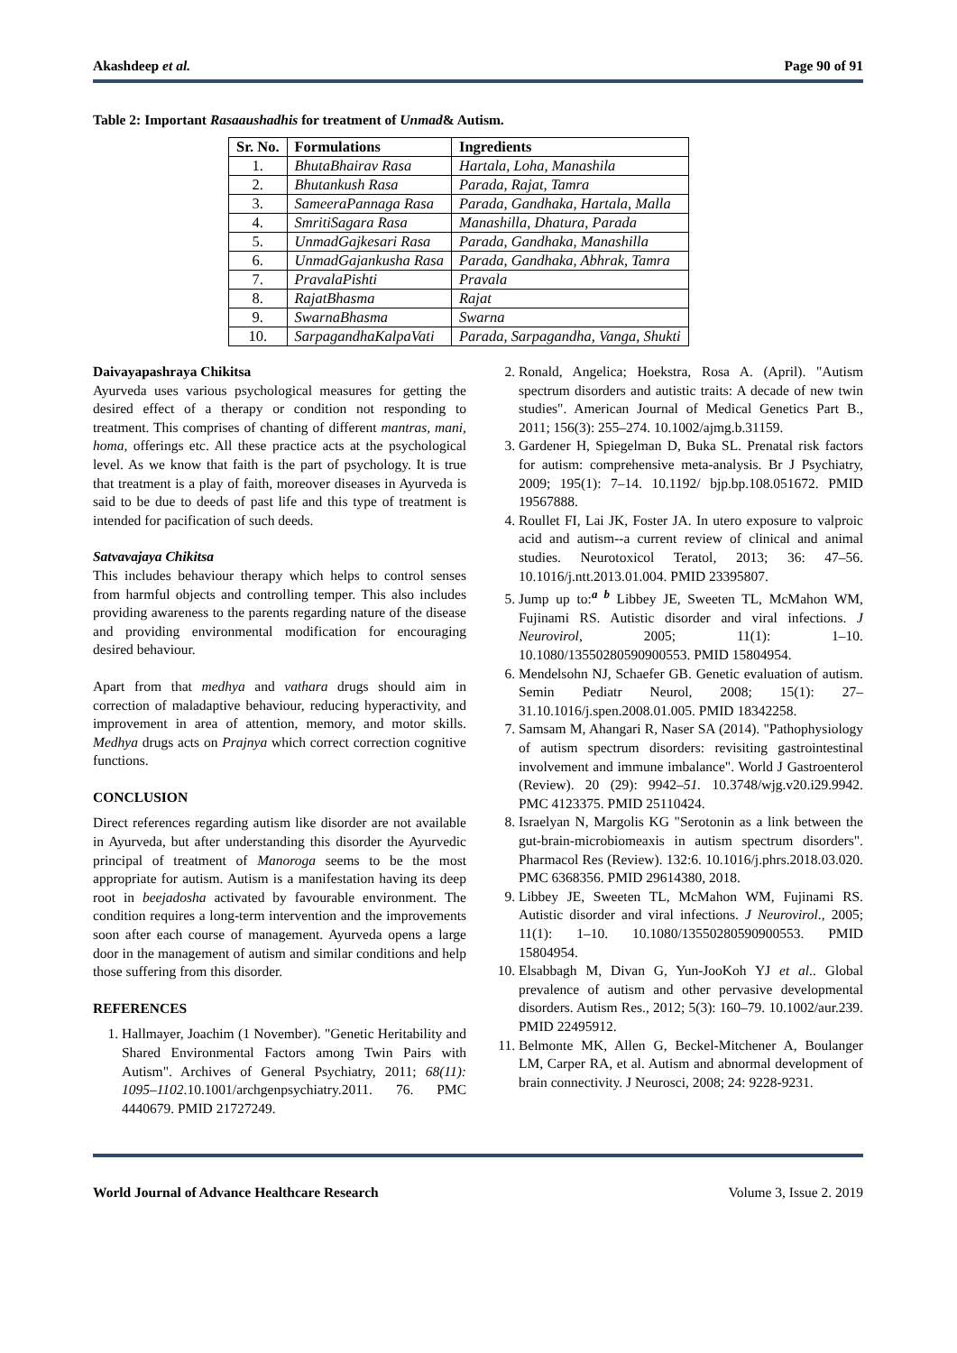Akashdeep et al. Page 90 of 91
Table 2: Important Rasaaushadhis for treatment of Unmad& Autism.
| Sr. No. | Formulations | Ingredients |
| --- | --- | --- |
| 1. | BhutaBhairav Rasa | Hartala, Loha, Manashila |
| 2. | Bhutankush Rasa | Parada, Rajat, Tamra |
| 3. | SameeraPannaga Rasa | Parada, Gandhaka, Hartala, Malla |
| 4. | SmritiSagara Rasa | Manashilla, Dhatura, Parada |
| 5. | UnmadGajkesari Rasa | Parada, Gandhaka, Manashilla |
| 6. | UnmadGajankusha Rasa | Parada, Gandhaka, Abhrak, Tamra |
| 7. | PravalaPishti | Pravala |
| 8. | RajatBhasma | Rajat |
| 9. | SwarnaBhasma | Swarna |
| 10. | SarpagandhaKalpaVati | Parada, Sarpagandha, Vanga, Shukti |
Daivayapashraya Chikitsa
Ayurveda uses various psychological measures for getting the desired effect of a therapy or condition not responding to treatment. This comprises of chanting of different mantras, mani, homa, offerings etc. All these practice acts at the psychological level. As we know that faith is the part of psychology. It is true that treatment is a play of faith, moreover diseases in Ayurveda is said to be due to deeds of past life and this type of treatment is intended for pacification of such deeds.
Satvavajaya Chikitsa
This includes behaviour therapy which helps to control senses from harmful objects and controlling temper. This also includes providing awareness to the parents regarding nature of the disease and providing environmental modification for encouraging desired behaviour.
Apart from that medhya and vathara drugs should aim in correction of maladaptive behaviour, reducing hyperactivity, and improvement in area of attention, memory, and motor skills. Medhya drugs acts on Prajnya which correct correction cognitive functions.
CONCLUSION
Direct references regarding autism like disorder are not available in Ayurveda, but after understanding this disorder the Ayurvedic principal of treatment of Manoroga seems to be the most appropriate for autism. Autism is a manifestation having its deep root in beejadosha activated by favourable environment. The condition requires a long-term intervention and the improvements soon after each course of management. Ayurveda opens a large door in the management of autism and similar conditions and help those suffering from this disorder.
REFERENCES
1. Hallmayer, Joachim (1 November). "Genetic Heritability and Shared Environmental Factors among Twin Pairs with Autism". Archives of General Psychiatry, 2011; 68(11): 1095–1102.10.1001/archgenpsychiatry.2011. 76. PMC 4440679. PMID 21727249.
2. Ronald, Angelica; Hoekstra, Rosa A. (April). "Autism spectrum disorders and autistic traits: A decade of new twin studies". American Journal of Medical Genetics Part B., 2011; 156(3): 255–274. 10.1002/ajmg.b.31159.
3. Gardener H, Spiegelman D, Buka SL. Prenatal risk factors for autism: comprehensive meta-analysis. Br J Psychiatry, 2009; 195(1): 7–14. 10.1192/ bjp.bp.108.051672. PMID 19567888.
4. Roullet FI, Lai JK, Foster JA. In utero exposure to valproic acid and autism--a current review of clinical and animal studies. Neurotoxicol Teratol, 2013; 36: 47–56. 10.1016/j.ntt.2013.01.004. PMID 23395807.
5. Jump up to:<sup>a b</sup> Libbey JE, Sweeten TL, McMahon WM, Fujinami RS. Autistic disorder and viral infections. J Neurovirol, 2005; 11(1): 1–10. 10.1080/13550280590900553. PMID 15804954.
6. Mendelsohn NJ, Schaefer GB. Genetic evaluation of autism. Semin Pediatr Neurol, 2008; 15(1): 27–31.10.1016/j.spen.2008.01.005. PMID 18342258.
7. Samsam M, Ahangari R, Naser SA (2014). "Pathophysiology of autism spectrum disorders: revisiting gastrointestinal involvement and immune imbalance". World J Gastroenterol (Review). 20 (29): 9942–51. 10.3748/wjg.v20.i29.9942. PMC 4123375. PMID 25110424.
8. Israelyan N, Margolis KG "Serotonin as a link between the gut-brain-microbiomeaxis in autism spectrum disorders". Pharmacol Res (Review). 132:6. 10.1016/j.phrs.2018.03.020. PMC 6368356. PMID 29614380, 2018.
9. Libbey JE, Sweeten TL, McMahon WM, Fujinami RS. Autistic disorder and viral infections. J Neurovirol., 2005; 11(1): 1–10. 10.1080/13550280590900553. PMID 15804954.
10. Elsabbagh M, Divan G, Yun-JooKoh YJ et al.. Global prevalence of autism and other pervasive developmental disorders. Autism Res., 2012; 5(3): 160–79. 10.1002/aur.239. PMID 22495912.
11. Belmonte MK, Allen G, Beckel-Mitchener A, Boulanger LM, Carper RA, et al. Autism and abnormal development of brain connectivity. J Neurosci, 2008; 24: 9228-9231.
World Journal of Advance Healthcare Research Volume 3, Issue 2. 2019